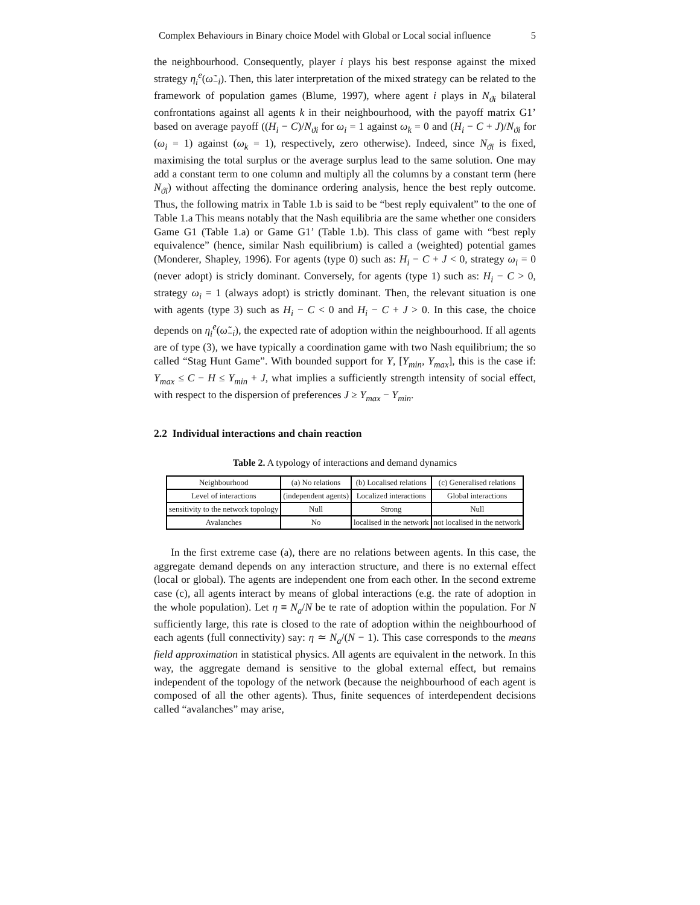Complex Behaviours in Binary choice Model with Global or Local social influence 5
the neighbourhood. Consequently, player i plays his best response against the mixed strategy η<sub>i</sub><sup>e</sup>(ω̃<sub>−i</sub>). Then, this later interpretation of the mixed strategy can be related to the framework of population games (Blume, 1997), where agent i plays in N<sub>ϑi</sub> bilateral confrontations against all agents k in their neighbourhood, with the payoff matrix G1’ based on average payoff ((H<sub>i</sub> − C)/N<sub>ϑi</sub> for ω<sub>i</sub> = 1 against ω<sub>k</sub> = 0 and (H<sub>i</sub> − C + J)/N<sub>ϑi</sub> for (ω<sub>i</sub> = 1) against (ω<sub>k</sub> = 1), respectively, zero otherwise). Indeed, since N<sub>ϑi</sub> is fixed, maximising the total surplus or the average surplus lead to the same solution. One may add a constant term to one column and multiply all the columns by a constant term (here N<sub>ϑi</sub>) without affecting the dominance ordering analysis, hence the best reply outcome. Thus, the following matrix in Table 1.b is said to be “best reply equivalent” to the one of Table 1.a This means notably that the Nash equilibria are the same whether one considers Game G1 (Table 1.a) or Game G1’ (Table 1.b). This class of game with “best reply equivalence” (hence, similar Nash equilibrium) is called a (weighted) potential games (Monderer, Shapley, 1996). For agents (type 0) such as: H<sub>i</sub> − C + J < 0, strategy ω<sub>i</sub> = 0 (never adopt) is stricly dominant. Conversely, for agents (type 1) such as: H<sub>i</sub> − C > 0, strategy ω<sub>i</sub> = 1 (always adopt) is strictly dominant. Then, the relevant situation is one with agents (type 3) such as H<sub>i</sub> − C < 0 and H<sub>i</sub> − C + J > 0. In this case, the choice depends on η<sub>i</sub><sup>e</sup>(ω̃<sub>−i</sub>), the expected rate of adoption within the neighbourhood. If all agents are of type (3), we have typically a coordination game with two Nash equilibrium; the so called “Stag Hunt Game”. With bounded support for Y, [Y<sub>min</sub>, Y<sub>max</sub>], this is the case if: Y<sub>max</sub> ≤ C − H ≤ Y<sub>min</sub> + J, what implies a sufficiently strength intensity of social effect, with respect to the dispersion of preferences J ≥ Y<sub>max</sub> − Y<sub>min</sub>.
2.2 Individual interactions and chain reaction
Table 2. A typology of interactions and demand dynamics
| Neighbourhood | (a) No relations | (b) Localised relations | (c) Generalised relations |
| Level of interactions | (independent agents) | Localized interactions | Global interactions |
| sensitivity to the network topology | Null | Strong | Null |
| Avalanches | No | localised in the network | not localised in the network |
In the first extreme case (a), there are no relations between agents. In this case, the aggregate demand depends on any interaction structure, and there is no external effect (local or global). The agents are independent one from each other. In the second extreme case (c), all agents interact by means of global interactions (e.g. the rate of adoption in the whole population). Let η ≡ N<sub>a</sub>/N be te rate of adoption within the population. For N sufficiently large, this rate is closed to the rate of adoption within the neighbourhood of each agents (full connectivity) say: η ≃ N<sub>a</sub>/(N − 1). This case corresponds to the means field approximation in statistical physics. All agents are equivalent in the network. In this way, the aggregate demand is sensitive to the global external effect, but remains independent of the topology of the network (because the neighbourhood of each agent is composed of all the other agents). Thus, finite sequences of interdependent decisions called “avalanches” may arise,